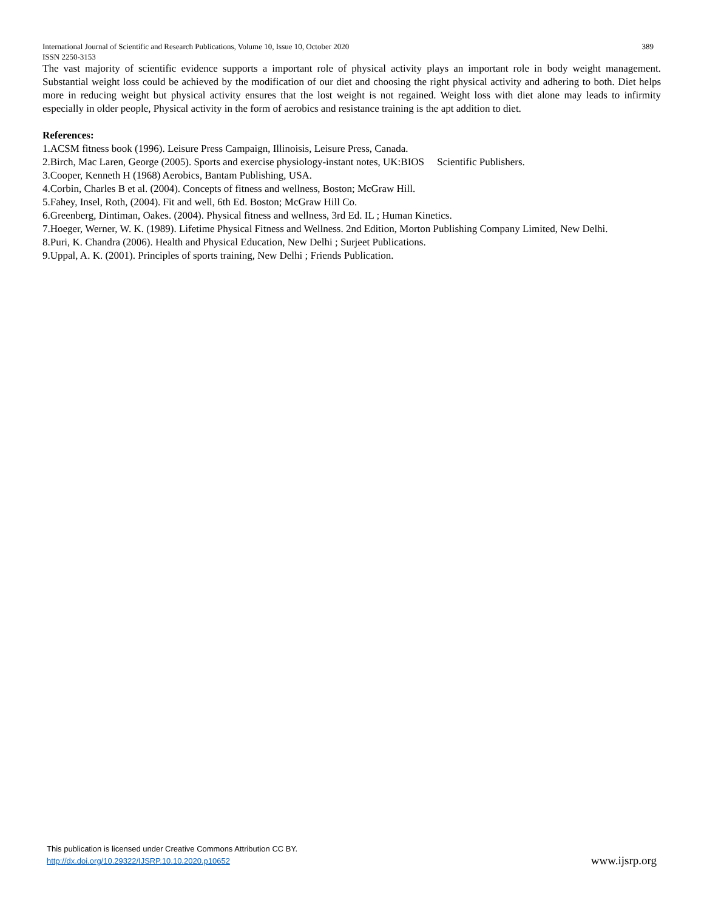International Journal of Scientific and Research Publications, Volume 10, Issue 10, October 2020 389
ISSN 2250-3153
The vast majority of scientific evidence supports a important role of physical activity plays an important role in body weight management. Substantial weight loss could be achieved by the modification of our diet and choosing the right physical activity and adhering to both. Diet helps more in reducing weight but physical activity ensures that the lost weight is not regained. Weight loss with diet alone may leads to infirmity especially in older people, Physical activity in the form of aerobics and resistance training is the apt addition to diet.
References:
1.ACSM fitness book (1996). Leisure Press Campaign, Illinoisis, Leisure Press, Canada.
2.Birch, Mac Laren, George (2005). Sports and exercise physiology-instant notes, UK:BIOS Scientific Publishers.
3.Cooper, Kenneth H (1968) Aerobics, Bantam Publishing, USA.
4.Corbin, Charles B et al. (2004). Concepts of fitness and wellness, Boston; McGraw Hill.
5.Fahey, Insel, Roth, (2004). Fit and well, 6th Ed. Boston; McGraw Hill Co.
6.Greenberg, Dintiman, Oakes. (2004). Physical fitness and wellness, 3rd Ed. IL ; Human Kinetics.
7.Hoeger, Werner, W. K. (1989). Lifetime Physical Fitness and Wellness. 2nd Edition, Morton Publishing Company Limited, New Delhi.
8.Puri, K. Chandra (2006). Health and Physical Education, New Delhi ; Surjeet Publications.
9.Uppal, A. K. (2001). Principles of sports training, New Delhi ; Friends Publication.
This publication is licensed under Creative Commons Attribution CC BY.
http://dx.doi.org/10.29322/IJSRP.10.10.2020.p10652
www.ijsrp.org